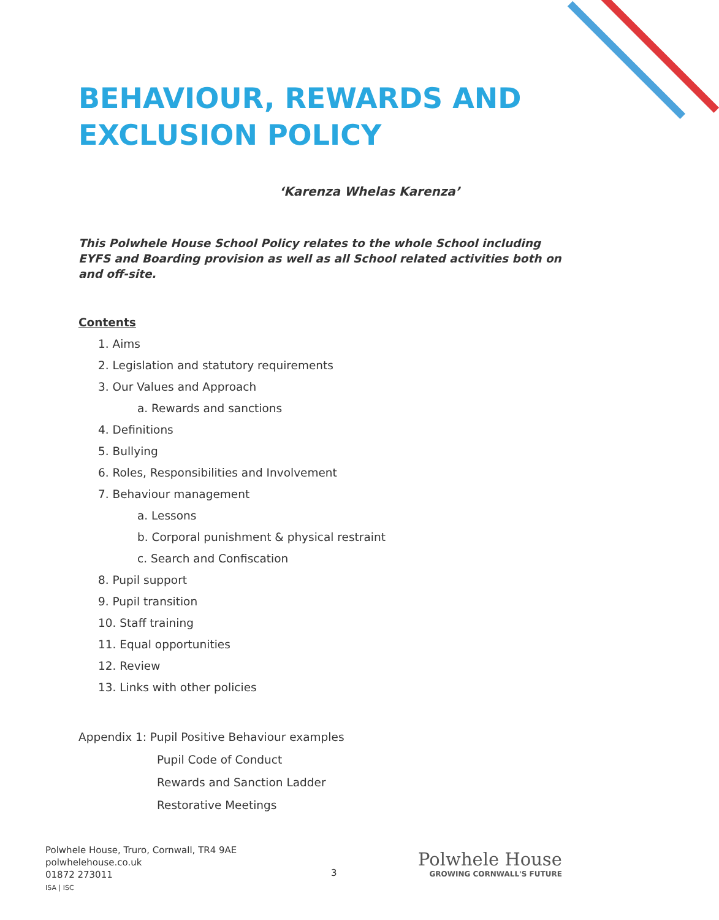BEHAVIOUR, REWARDS AND
EXCLUSION POLICY
‘Karenza Whelas Karenza’
This Polwhele House School Policy relates to the whole School including EYFS and Boarding provision as well as all School related activities both on and off-site.
Contents
1. Aims
2. Legislation and statutory requirements
3. Our Values and Approach
a. Rewards and sanctions
4. Definitions
5. Bullying
6. Roles, Responsibilities and Involvement
7. Behaviour management
a. Lessons
b. Corporal punishment & physical restraint
c. Search and Confiscation
8. Pupil support
9. Pupil transition
10. Staff training
11. Equal opportunities
12. Review
13. Links with other policies
Appendix 1: Pupil Positive Behaviour examples
Pupil Code of Conduct
Rewards and Sanction Ladder
Restorative Meetings
Polwhele House, Truro, Cornwall, TR4 9AE
polwhelehouse.co.uk
01872 273011
ISA | ISC
3
Polwhele House
GROWING CORNWALL'S FUTURE